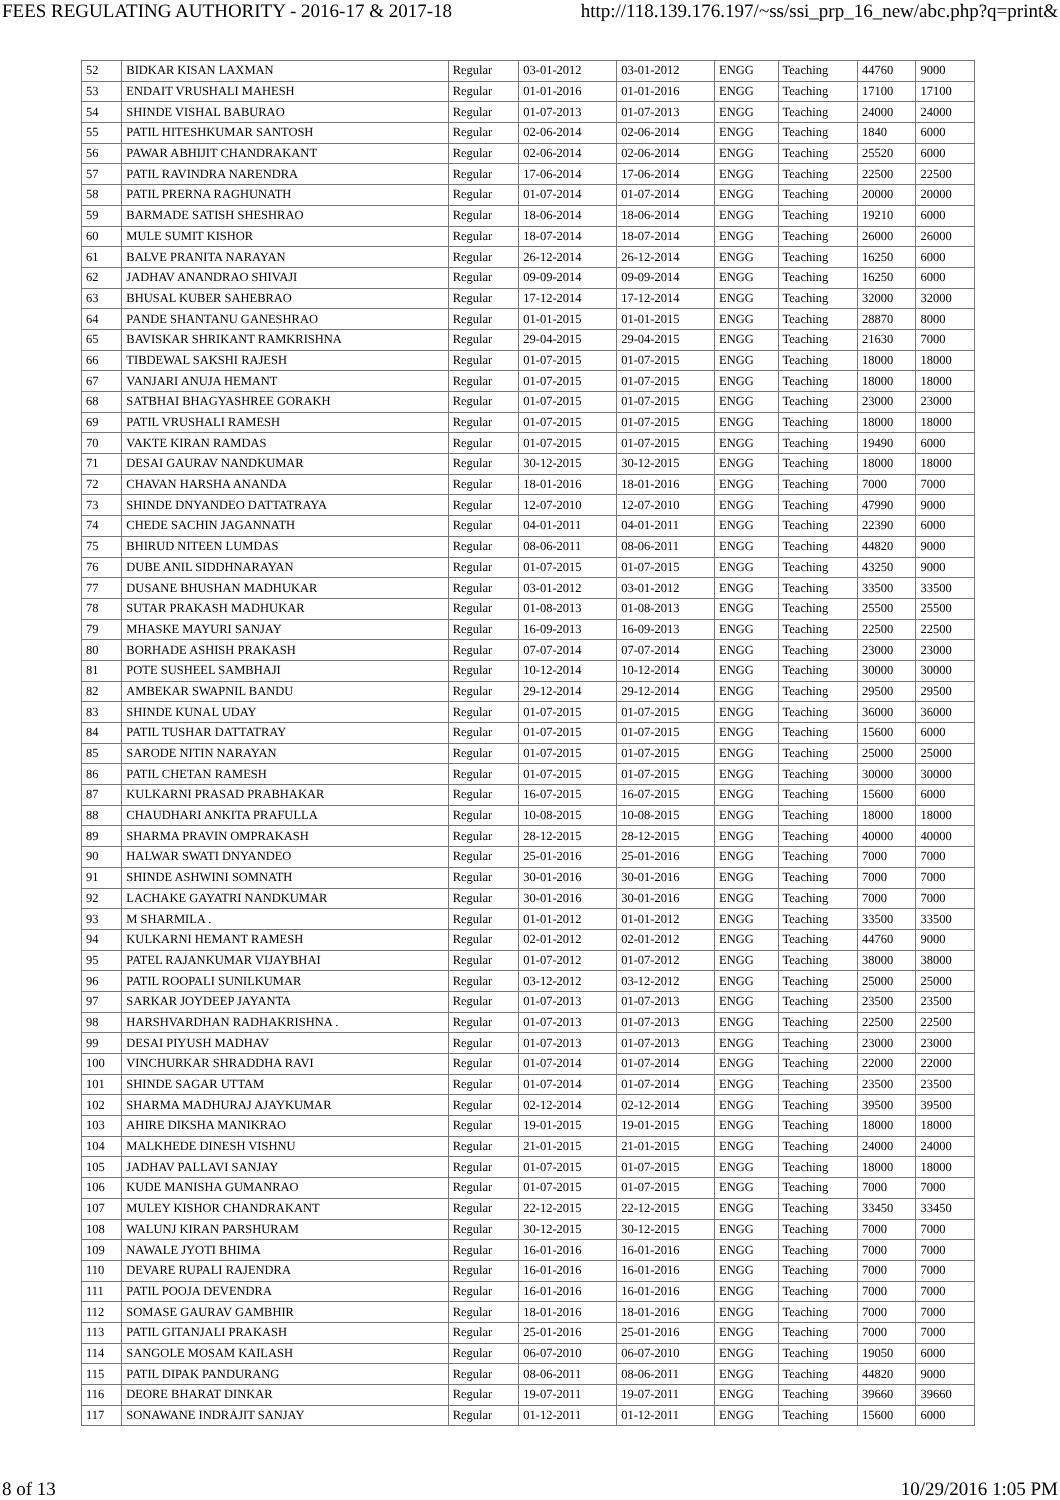FEES REGULATING AUTHORITY - 2016-17 & 2017-18 http://118.139.176.197/~ss/ssi_prp_16_new/abc.php?q=print&
| 52 | BIDKAR KISAN LAXMAN | Regular | 03-01-2012 | 03-01-2012 | ENGG | Teaching | 44760 | 9000 |
| 53 | ENDAIT VRUSHALI MAHESH | Regular | 01-01-2016 | 01-01-2016 | ENGG | Teaching | 17100 | 17100 |
| 54 | SHINDE VISHAL BABURAO | Regular | 01-07-2013 | 01-07-2013 | ENGG | Teaching | 24000 | 24000 |
| 55 | PATIL HITESHKUMAR SANTOSH | Regular | 02-06-2014 | 02-06-2014 | ENGG | Teaching | 1840 | 6000 |
| 56 | PAWAR ABHIJIT CHANDRAKANT | Regular | 02-06-2014 | 02-06-2014 | ENGG | Teaching | 25520 | 6000 |
| 57 | PATIL RAVINDRA NARENDRA | Regular | 17-06-2014 | 17-06-2014 | ENGG | Teaching | 22500 | 22500 |
| 58 | PATIL PRERNA RAGHUNATH | Regular | 01-07-2014 | 01-07-2014 | ENGG | Teaching | 20000 | 20000 |
| 59 | BARMADE SATISH SHESHRAO | Regular | 18-06-2014 | 18-06-2014 | ENGG | Teaching | 19210 | 6000 |
| 60 | MULE SUMIT KISHOR | Regular | 18-07-2014 | 18-07-2014 | ENGG | Teaching | 26000 | 26000 |
| 61 | BALVE PRANITA NARAYAN | Regular | 26-12-2014 | 26-12-2014 | ENGG | Teaching | 16250 | 6000 |
| 62 | JADHAV ANANDRAO SHIVAJI | Regular | 09-09-2014 | 09-09-2014 | ENGG | Teaching | 16250 | 6000 |
| 63 | BHUSAL KUBER SAHEBRAO | Regular | 17-12-2014 | 17-12-2014 | ENGG | Teaching | 32000 | 32000 |
| 64 | PANDE SHANTANU GANESHRAO | Regular | 01-01-2015 | 01-01-2015 | ENGG | Teaching | 28870 | 8000 |
| 65 | BAVISKAR SHRIKANT RAMKRISHNA | Regular | 29-04-2015 | 29-04-2015 | ENGG | Teaching | 21630 | 7000 |
| 66 | TIBDEWAL SAKSHI RAJESH | Regular | 01-07-2015 | 01-07-2015 | ENGG | Teaching | 18000 | 18000 |
| 67 | VANJARI ANUJA HEMANT | Regular | 01-07-2015 | 01-07-2015 | ENGG | Teaching | 18000 | 18000 |
| 68 | SATBHAI BHAGYASHREE GORAKH | Regular | 01-07-2015 | 01-07-2015 | ENGG | Teaching | 23000 | 23000 |
| 69 | PATIL VRUSHALI RAMESH | Regular | 01-07-2015 | 01-07-2015 | ENGG | Teaching | 18000 | 18000 |
| 70 | VAKTE KIRAN RAMDAS | Regular | 01-07-2015 | 01-07-2015 | ENGG | Teaching | 19490 | 6000 |
| 71 | DESAI GAURAV NANDKUMAR | Regular | 30-12-2015 | 30-12-2015 | ENGG | Teaching | 18000 | 18000 |
| 72 | CHAVAN HARSHA ANANDA | Regular | 18-01-2016 | 18-01-2016 | ENGG | Teaching | 7000 | 7000 |
| 73 | SHINDE DNYANDEO DATTATRAYA | Regular | 12-07-2010 | 12-07-2010 | ENGG | Teaching | 47990 | 9000 |
| 74 | CHEDE SACHIN JAGANNATH | Regular | 04-01-2011 | 04-01-2011 | ENGG | Teaching | 22390 | 6000 |
| 75 | BHIRUD NITEEN LUMDAS | Regular | 08-06-2011 | 08-06-2011 | ENGG | Teaching | 44820 | 9000 |
| 76 | DUBE ANIL SIDDHNARAYAN | Regular | 01-07-2015 | 01-07-2015 | ENGG | Teaching | 43250 | 9000 |
| 77 | DUSANE BHUSHAN MADHUKAR | Regular | 03-01-2012 | 03-01-2012 | ENGG | Teaching | 33500 | 33500 |
| 78 | SUTAR PRAKASH MADHUKAR | Regular | 01-08-2013 | 01-08-2013 | ENGG | Teaching | 25500 | 25500 |
| 79 | MHASKE MAYURI SANJAY | Regular | 16-09-2013 | 16-09-2013 | ENGG | Teaching | 22500 | 22500 |
| 80 | BORHADE ASHISH PRAKASH | Regular | 07-07-2014 | 07-07-2014 | ENGG | Teaching | 23000 | 23000 |
| 81 | POTE SUSHEEL SAMBHAJI | Regular | 10-12-2014 | 10-12-2014 | ENGG | Teaching | 30000 | 30000 |
| 82 | AMBEKAR SWAPNIL BANDU | Regular | 29-12-2014 | 29-12-2014 | ENGG | Teaching | 29500 | 29500 |
| 83 | SHINDE KUNAL UDAY | Regular | 01-07-2015 | 01-07-2015 | ENGG | Teaching | 36000 | 36000 |
| 84 | PATIL TUSHAR DATTATRAY | Regular | 01-07-2015 | 01-07-2015 | ENGG | Teaching | 15600 | 6000 |
| 85 | SARODE NITIN NARAYAN | Regular | 01-07-2015 | 01-07-2015 | ENGG | Teaching | 25000 | 25000 |
| 86 | PATIL CHETAN RAMESH | Regular | 01-07-2015 | 01-07-2015 | ENGG | Teaching | 30000 | 30000 |
| 87 | KULKARNI PRASAD PRABHAKAR | Regular | 16-07-2015 | 16-07-2015 | ENGG | Teaching | 15600 | 6000 |
| 88 | CHAUDHARI ANKITA PRAFULLA | Regular | 10-08-2015 | 10-08-2015 | ENGG | Teaching | 18000 | 18000 |
| 89 | SHARMA PRAVIN OMPRAKASH | Regular | 28-12-2015 | 28-12-2015 | ENGG | Teaching | 40000 | 40000 |
| 90 | HALWAR SWATI DNYANDEO | Regular | 25-01-2016 | 25-01-2016 | ENGG | Teaching | 7000 | 7000 |
| 91 | SHINDE ASHWINI SOMNATH | Regular | 30-01-2016 | 30-01-2016 | ENGG | Teaching | 7000 | 7000 |
| 92 | LACHAKE GAYATRI NANDKUMAR | Regular | 30-01-2016 | 30-01-2016 | ENGG | Teaching | 7000 | 7000 |
| 93 | M SHARMILA . | Regular | 01-01-2012 | 01-01-2012 | ENGG | Teaching | 33500 | 33500 |
| 94 | KULKARNI HEMANT RAMESH | Regular | 02-01-2012 | 02-01-2012 | ENGG | Teaching | 44760 | 9000 |
| 95 | PATEL RAJANKUMAR VIJAYBHAI | Regular | 01-07-2012 | 01-07-2012 | ENGG | Teaching | 38000 | 38000 |
| 96 | PATIL ROOPALI SUNILKUMAR | Regular | 03-12-2012 | 03-12-2012 | ENGG | Teaching | 25000 | 25000 |
| 97 | SARKAR JOYDEEP JAYANTA | Regular | 01-07-2013 | 01-07-2013 | ENGG | Teaching | 23500 | 23500 |
| 98 | HARSHVARDHAN RADHAKRISHNA . | Regular | 01-07-2013 | 01-07-2013 | ENGG | Teaching | 22500 | 22500 |
| 99 | DESAI PIYUSH MADHAV | Regular | 01-07-2013 | 01-07-2013 | ENGG | Teaching | 23000 | 23000 |
| 100 | VINCHURKAR SHRADDHA RAVI | Regular | 01-07-2014 | 01-07-2014 | ENGG | Teaching | 22000 | 22000 |
| 101 | SHINDE SAGAR UTTAM | Regular | 01-07-2014 | 01-07-2014 | ENGG | Teaching | 23500 | 23500 |
| 102 | SHARMA MADHURAJ AJAYKUMAR | Regular | 02-12-2014 | 02-12-2014 | ENGG | Teaching | 39500 | 39500 |
| 103 | AHIRE DIKSHA MANIKRAO | Regular | 19-01-2015 | 19-01-2015 | ENGG | Teaching | 18000 | 18000 |
| 104 | MALKHEDE DINESH VISHNU | Regular | 21-01-2015 | 21-01-2015 | ENGG | Teaching | 24000 | 24000 |
| 105 | JADHAV PALLAVI SANJAY | Regular | 01-07-2015 | 01-07-2015 | ENGG | Teaching | 18000 | 18000 |
| 106 | KUDE MANISHA GUMANRAO | Regular | 01-07-2015 | 01-07-2015 | ENGG | Teaching | 7000 | 7000 |
| 107 | MULEY KISHOR CHANDRAKANT | Regular | 22-12-2015 | 22-12-2015 | ENGG | Teaching | 33450 | 33450 |
| 108 | WALUNJ KIRAN PARSHURAM | Regular | 30-12-2015 | 30-12-2015 | ENGG | Teaching | 7000 | 7000 |
| 109 | NAWALE JYOTI BHIMA | Regular | 16-01-2016 | 16-01-2016 | ENGG | Teaching | 7000 | 7000 |
| 110 | DEVARE RUPALI RAJENDRA | Regular | 16-01-2016 | 16-01-2016 | ENGG | Teaching | 7000 | 7000 |
| 111 | PATIL POOJA DEVENDRA | Regular | 16-01-2016 | 16-01-2016 | ENGG | Teaching | 7000 | 7000 |
| 112 | SOMASE GAURAV GAMBHIR | Regular | 18-01-2016 | 18-01-2016 | ENGG | Teaching | 7000 | 7000 |
| 113 | PATIL GITANJALI PRAKASH | Regular | 25-01-2016 | 25-01-2016 | ENGG | Teaching | 7000 | 7000 |
| 114 | SANGOLE MOSAM KAILASH | Regular | 06-07-2010 | 06-07-2010 | ENGG | Teaching | 19050 | 6000 |
| 115 | PATIL DIPAK PANDURANG | Regular | 08-06-2011 | 08-06-2011 | ENGG | Teaching | 44820 | 9000 |
| 116 | DEORE BHARAT DINKAR | Regular | 19-07-2011 | 19-07-2011 | ENGG | Teaching | 39660 | 39660 |
| 117 | SONAWANE INDRAJIT SANJAY | Regular | 01-12-2011 | 01-12-2011 | ENGG | Teaching | 15600 | 6000 |
8 of 13 10/29/2016 1:05 PM